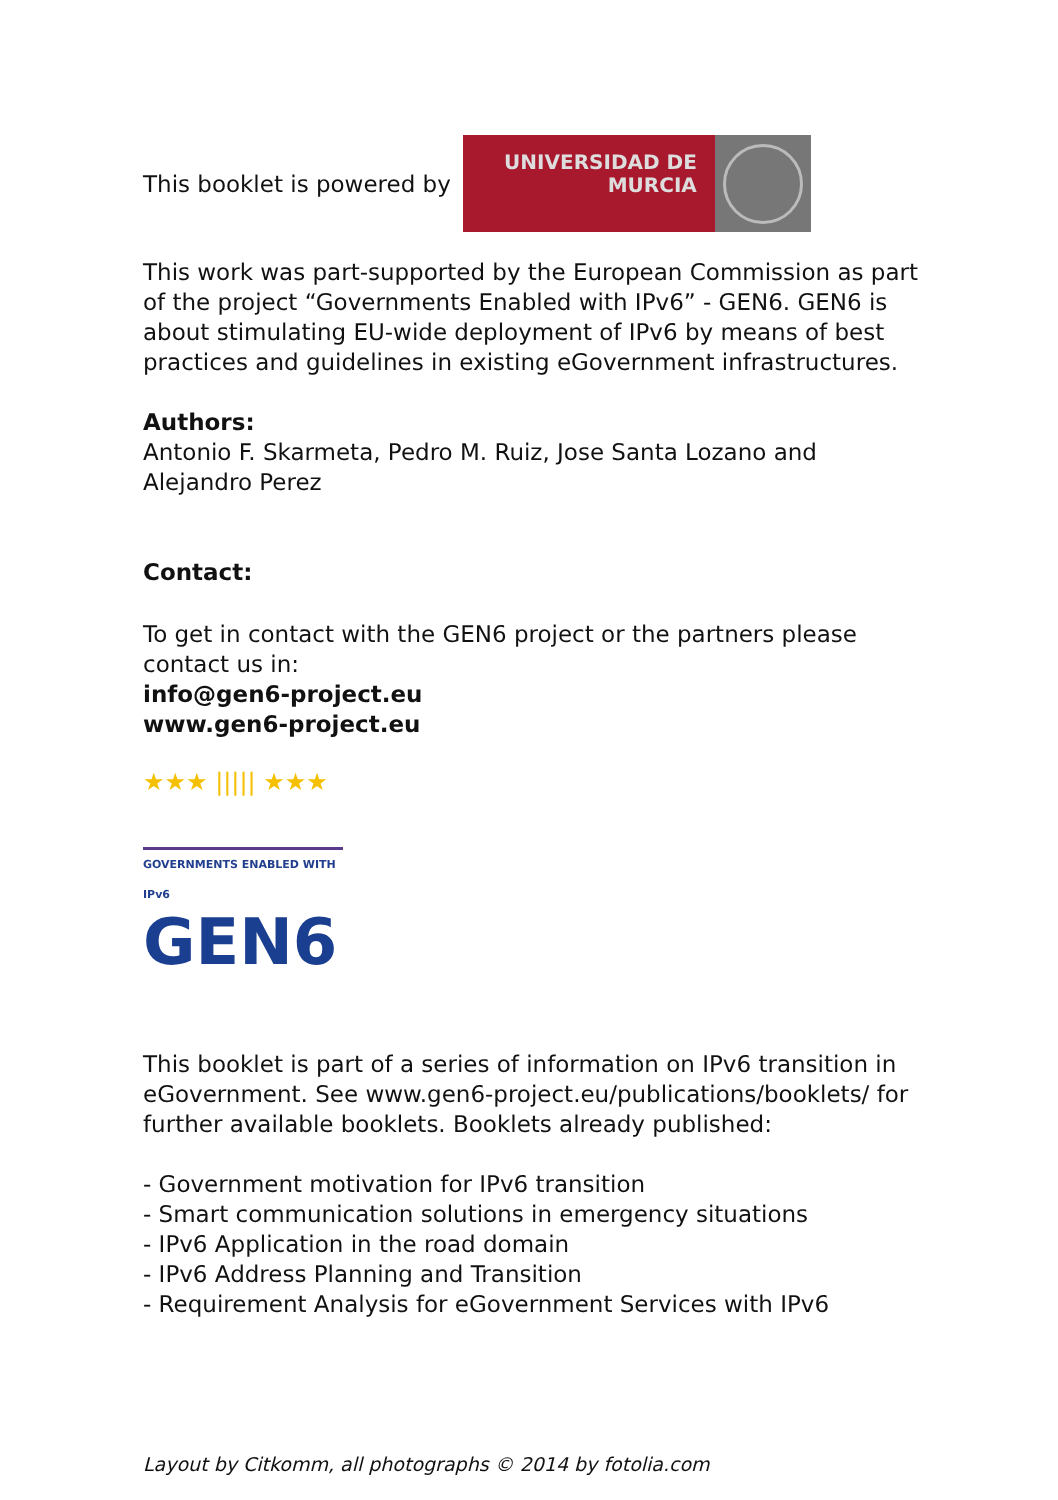This booklet is powered by
UNIVERSIDAD DE
MURCIA
This work was part-supported by the European Commission as part of the project “Governments Enabled with IPv6” - GEN6. GEN6 is about stimulating EU-wide deployment of IPv6 by means of best practices and guidelines in existing eGovernment infrastructures.
Authors:
Antonio F. Skarmeta, Pedro M. Ruiz, Jose Santa Lozano and Alejandro Perez
Contact:
To get in contact with the GEN6 project or the partners please contact us in:
info@gen6-project.eu
www.gen6-project.eu
★★★ ||||| ★★★
GOVERNMENTS ENABLED WITH IPv6
GEN6
This booklet is part of a series of information on IPv6 transition in eGovernment. See www.gen6-project.eu/publications/booklets/ for further available booklets. Booklets already published:
- Government motivation for IPv6 transition
- Smart communication solutions in emergency situations
- IPv6 Application in the road domain
- IPv6 Address Planning and Transition
- Requirement Analysis for eGovernment Services with IPv6
Layout by Citkomm, all photographs © 2014 by fotolia.com